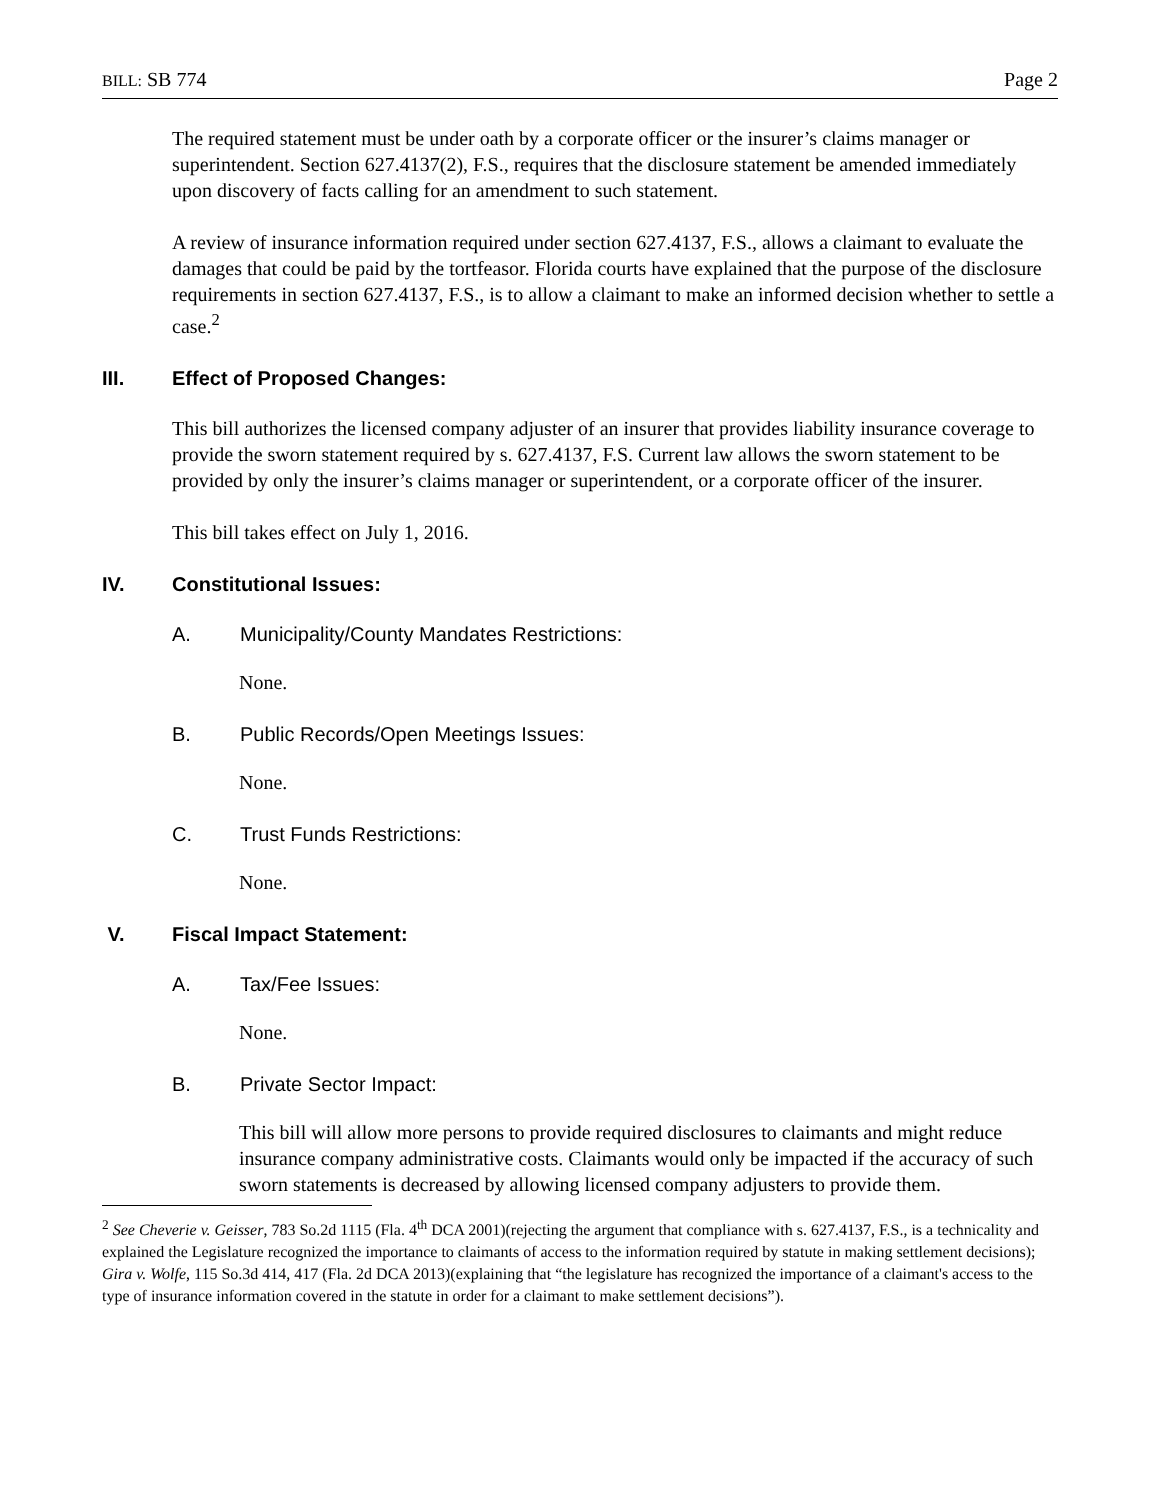BILL: SB 774 Page 2
The required statement must be under oath by a corporate officer or the insurer’s claims manager or superintendent. Section 627.4137(2), F.S., requires that the disclosure statement be amended immediately upon discovery of facts calling for an amendment to such statement.
A review of insurance information required under section 627.4137, F.S., allows a claimant to evaluate the damages that could be paid by the tortfeasor. Florida courts have explained that the purpose of the disclosure requirements in section 627.4137, F.S., is to allow a claimant to make an informed decision whether to settle a case.<sup>2</sup>
III. Effect of Proposed Changes:
This bill authorizes the licensed company adjuster of an insurer that provides liability insurance coverage to provide the sworn statement required by s. 627.4137, F.S. Current law allows the sworn statement to be provided by only the insurer’s claims manager or superintendent, or a corporate officer of the insurer.
This bill takes effect on July 1, 2016.
IV. Constitutional Issues:
A. Municipality/County Mandates Restrictions:
None.
B. Public Records/Open Meetings Issues:
None.
C. Trust Funds Restrictions:
None.
V. Fiscal Impact Statement:
A. Tax/Fee Issues:
None.
B. Private Sector Impact:
This bill will allow more persons to provide required disclosures to claimants and might reduce insurance company administrative costs. Claimants would only be impacted if the accuracy of such sworn statements is decreased by allowing licensed company adjusters to provide them.
<sup>2</sup> See Cheverie v. Geisser, 783 So.2d 1115 (Fla. 4<sup>th</sup> DCA 2001)(rejecting the argument that compliance with s. 627.4137, F.S., is a technicality and explained the Legislature recognized the importance to claimants of access to the information required by statute in making settlement decisions); Gira v. Wolfe, 115 So.3d 414, 417 (Fla. 2d DCA 2013)(explaining that “the legislature has recognized the importance of a claimant's access to the type of insurance information covered in the statute in order for a claimant to make settlement decisions”).